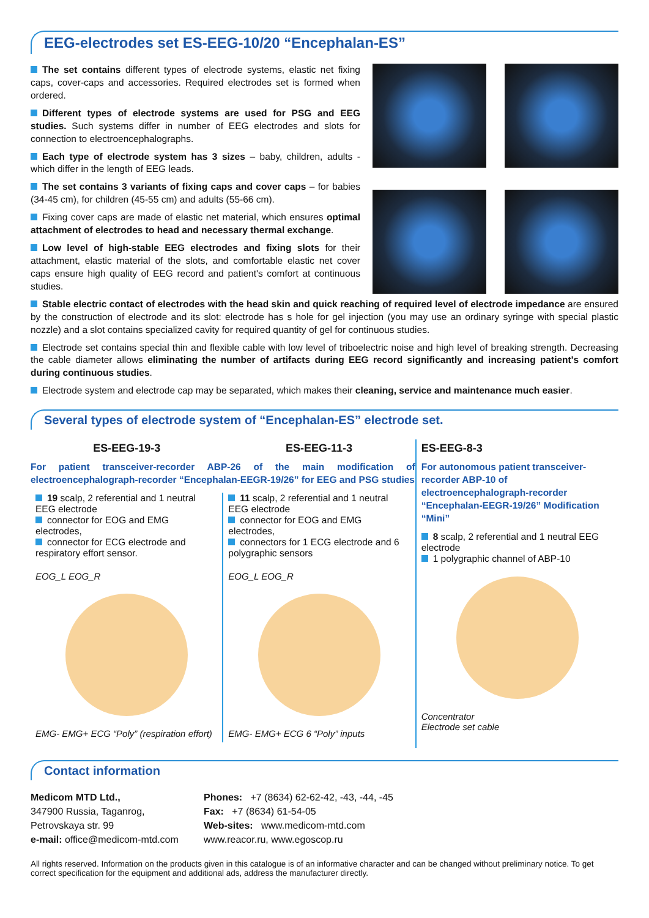EEG-electrodes set ES-EEG-10/20 “Encephalan-ES”
The set contains different types of electrode systems, elastic net fixing caps, cover-caps and accessories. Required electrodes set is formed when ordered.
Different types of electrode systems are used for PSG and EEG studies. Such systems differ in number of EEG electrodes and slots for connection to electroencephalographs.
Each type of electrode system has 3 sizes – baby, children, adults - which differ in the length of EEG leads.
The set contains 3 variants of fixing caps and cover caps – for babies (34-45 cm), for children (45-55 cm) and adults (55-66 cm).
Fixing cover caps are made of elastic net material, which ensures optimal attachment of electrodes to head and necessary thermal exchange.
Low level of high-stable EEG electrodes and fixing slots for their attachment, elastic material of the slots, and comfortable elastic net cover caps ensure high quality of EEG record and patient's comfort at continuous studies.
Stable electric contact of electrodes with the head skin and quick reaching of required level of electrode impedance are ensured by the construction of electrode and its slot: electrode has s hole for gel injection (you may use an ordinary syringe with special plastic nozzle) and a slot contains specialized cavity for required quantity of gel for continuous studies.
Electrode set contains special thin and flexible cable with low level of triboelectric noise and high level of breaking strength. Decreasing the cable diameter allows eliminating the number of artifacts during EEG record significantly and increasing patient's comfort during continuous studies.
Electrode system and electrode cap may be separated, which makes their cleaning, service and maintenance much easier.
Several types of electrode system of “Encephalan-ES” electrode set.
ES-EEG-19-3 ES-EEG-11-3
For patient transceiver-recorder ABP-26 of the main modification of electroencephalograph-recorder “Encephalan-EEGR-19/26” for EEG and PSG studies
19 scalp, 2 referential and 1 neutral EEG electrode
connector for EOG and EMG electrodes,
connector for ECG electrode and respiratory effort sensor.
EOG_L EOG_R
EMG- EMG+ ECG “Poly” (respiration effort)
11 scalp, 2 referential and 1 neutral EEG electrode
connector for EOG and EMG electrodes,
connectors for 1 ECG electrode and 6 polygraphic sensors
EOG_L EOG_R
EMG- EMG+ ECG 6 “Poly” inputs
ES-EEG-8-3
For autonomous patient transceiver-recorder ABP-10 of electroencephalograph-recorder “Encephalan-EEGR-19/26” Modification “Mini”
8 scalp, 2 referential and 1 neutral EEG electrode
1 polygraphic channel of ABP-10
Concentrator
Electrode set cable
Contact information
Medicom MTD Ltd.,
347900 Russia, Taganrog,
Petrovskaya str. 99
e-mail: office@medicom-mtd.com
Phones: +7 (8634) 62-62-42, -43, -44, -45
Fax: +7 (8634) 61-54-05
Web-sites: www.medicom-mtd.com
www.reacor.ru, www.egoscop.ru
All rights reserved. Information on the products given in this catalogue is of an informative character and can be changed without preliminary notice. To get correct specification for the equipment and additional ads, address the manufacturer directly.